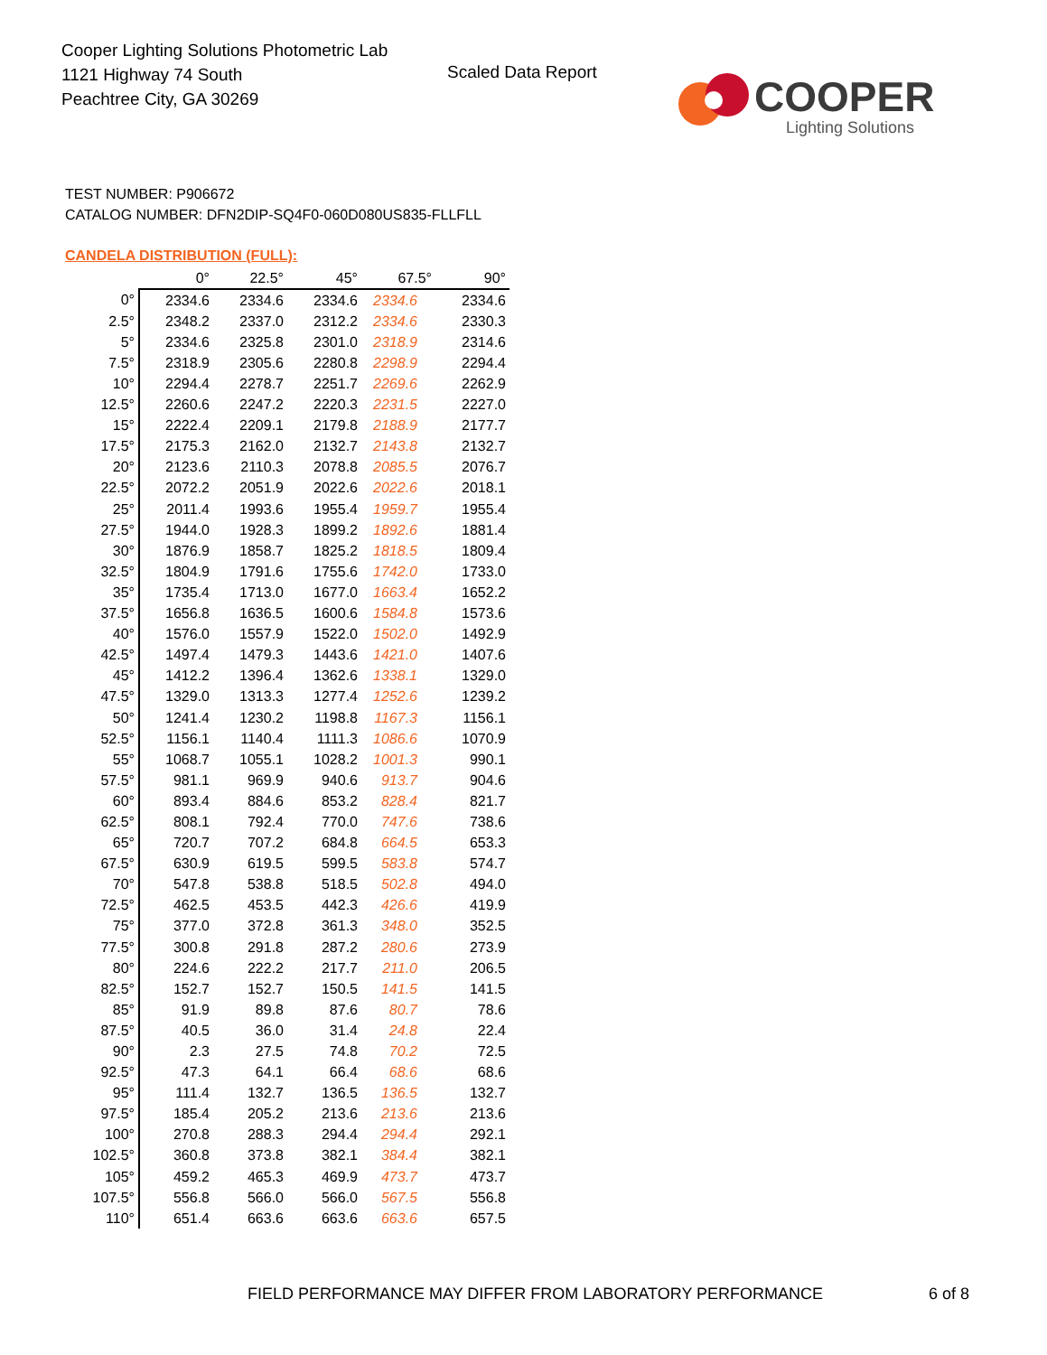Cooper Lighting Solutions Photometric Lab
1121 Highway 74 South
Peachtree City, GA 30269
Scaled Data Report
COOPER
Lighting Solutions
TEST NUMBER: P906672
CATALOG NUMBER: DFN2DIP-SQ4F0-060D080US835-FLLFLL
CANDELA DISTRIBUTION (FULL):
| | 0° | 22.5° | 45° | 67.5° | 90° |
| --- | --- | --- | --- | --- | --- |
| 0° | 2334.6 | 2334.6 | 2334.6 | 2334.6 | 2334.6 |
| 2.5° | 2348.2 | 2337.0 | 2312.2 | 2334.6 | 2330.3 |
| 5° | 2334.6 | 2325.8 | 2301.0 | 2318.9 | 2314.6 |
| 7.5° | 2318.9 | 2305.6 | 2280.8 | 2298.9 | 2294.4 |
| 10° | 2294.4 | 2278.7 | 2251.7 | 2269.6 | 2262.9 |
| 12.5° | 2260.6 | 2247.2 | 2220.3 | 2231.5 | 2227.0 |
| 15° | 2222.4 | 2209.1 | 2179.8 | 2188.9 | 2177.7 |
| 17.5° | 2175.3 | 2162.0 | 2132.7 | 2143.8 | 2132.7 |
| 20° | 2123.6 | 2110.3 | 2078.8 | 2085.5 | 2076.7 |
| 22.5° | 2072.2 | 2051.9 | 2022.6 | 2022.6 | 2018.1 |
| 25° | 2011.4 | 1993.6 | 1955.4 | 1959.7 | 1955.4 |
| 27.5° | 1944.0 | 1928.3 | 1899.2 | 1892.6 | 1881.4 |
| 30° | 1876.9 | 1858.7 | 1825.2 | 1818.5 | 1809.4 |
| 32.5° | 1804.9 | 1791.6 | 1755.6 | 1742.0 | 1733.0 |
| 35° | 1735.4 | 1713.0 | 1677.0 | 1663.4 | 1652.2 |
| 37.5° | 1656.8 | 1636.5 | 1600.6 | 1584.8 | 1573.6 |
| 40° | 1576.0 | 1557.9 | 1522.0 | 1502.0 | 1492.9 |
| 42.5° | 1497.4 | 1479.3 | 1443.6 | 1421.0 | 1407.6 |
| 45° | 1412.2 | 1396.4 | 1362.6 | 1338.1 | 1329.0 |
| 47.5° | 1329.0 | 1313.3 | 1277.4 | 1252.6 | 1239.2 |
| 50° | 1241.4 | 1230.2 | 1198.8 | 1167.3 | 1156.1 |
| 52.5° | 1156.1 | 1140.4 | 1111.3 | 1086.6 | 1070.9 |
| 55° | 1068.7 | 1055.1 | 1028.2 | 1001.3 | 990.1 |
| 57.5° | 981.1 | 969.9 | 940.6 | 913.7 | 904.6 |
| 60° | 893.4 | 884.6 | 853.2 | 828.4 | 821.7 |
| 62.5° | 808.1 | 792.4 | 770.0 | 747.6 | 738.6 |
| 65° | 720.7 | 707.2 | 684.8 | 664.5 | 653.3 |
| 67.5° | 630.9 | 619.5 | 599.5 | 583.8 | 574.7 |
| 70° | 547.8 | 538.8 | 518.5 | 502.8 | 494.0 |
| 72.5° | 462.5 | 453.5 | 442.3 | 426.6 | 419.9 |
| 75° | 377.0 | 372.8 | 361.3 | 348.0 | 352.5 |
| 77.5° | 300.8 | 291.8 | 287.2 | 280.6 | 273.9 |
| 80° | 224.6 | 222.2 | 217.7 | 211.0 | 206.5 |
| 82.5° | 152.7 | 152.7 | 150.5 | 141.5 | 141.5 |
| 85° | 91.9 | 89.8 | 87.6 | 80.7 | 78.6 |
| 87.5° | 40.5 | 36.0 | 31.4 | 24.8 | 22.4 |
| 90° | 2.3 | 27.5 | 74.8 | 70.2 | 72.5 |
| 92.5° | 47.3 | 64.1 | 66.4 | 68.6 | 68.6 |
| 95° | 111.4 | 132.7 | 136.5 | 136.5 | 132.7 |
| 97.5° | 185.4 | 205.2 | 213.6 | 213.6 | 213.6 |
| 100° | 270.8 | 288.3 | 294.4 | 294.4 | 292.1 |
| 102.5° | 360.8 | 373.8 | 382.1 | 384.4 | 382.1 |
| 105° | 459.2 | 465.3 | 469.9 | 473.7 | 473.7 |
| 107.5° | 556.8 | 566.0 | 566.0 | 567.5 | 556.8 |
| 110° | 651.4 | 663.6 | 663.6 | 663.6 | 657.5 |
FIELD PERFORMANCE MAY DIFFER FROM LABORATORY PERFORMANCE
6 of 8